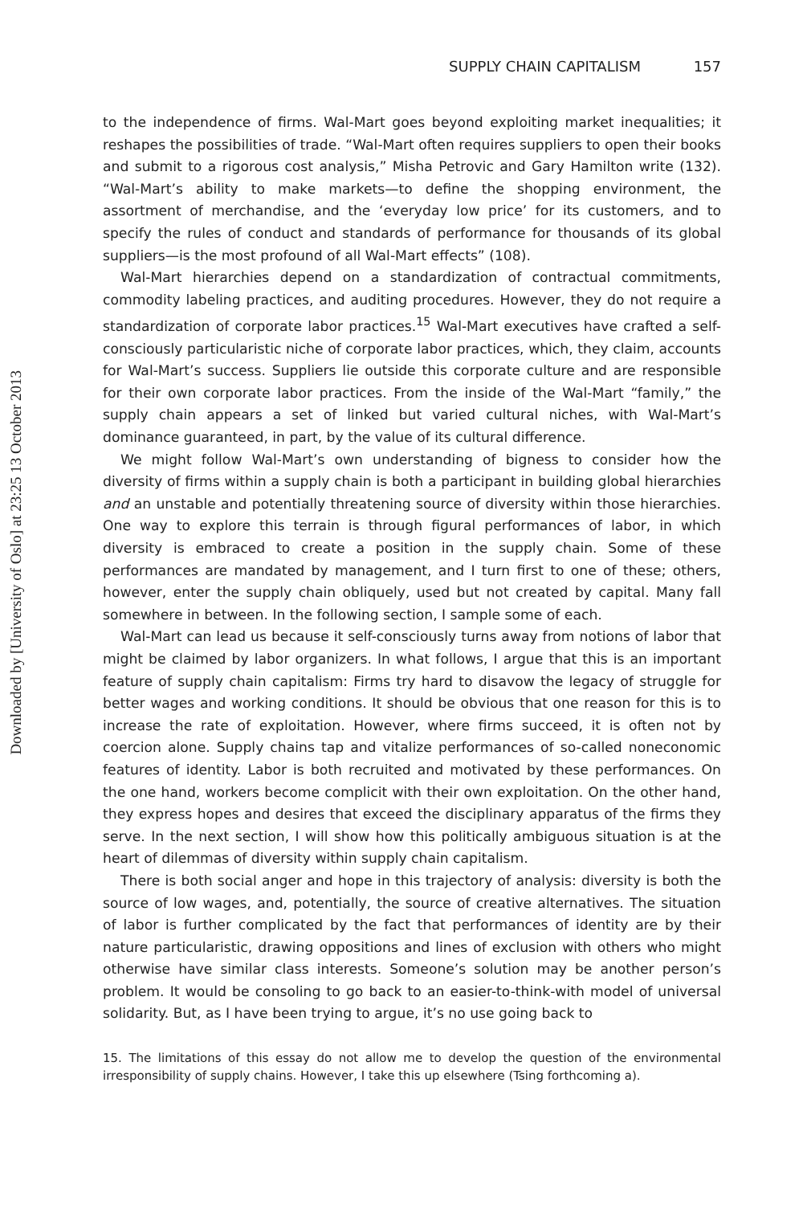Downloaded by [University of Oslo] at 23:25 13 October 2013
SUPPLY CHAIN CAPITALISM 157
to the independence of firms. Wal-Mart goes beyond exploiting market inequalities; it reshapes the possibilities of trade. “Wal-Mart often requires suppliers to open their books and submit to a rigorous cost analysis,” Misha Petrovic and Gary Hamilton write (132). “Wal-Mart’s ability to make markets—to define the shopping environment, the assortment of merchandise, and the ‘everyday low price’ for its customers, and to specify the rules of conduct and standards of performance for thousands of its global suppliers—is the most profound of all Wal-Mart effects” (108).
Wal-Mart hierarchies depend on a standardization of contractual commitments, commodity labeling practices, and auditing procedures. However, they do not require a standardization of corporate labor practices.<sup>15</sup> Wal-Mart executives have crafted a self-consciously particularistic niche of corporate labor practices, which, they claim, accounts for Wal-Mart’s success. Suppliers lie outside this corporate culture and are responsible for their own corporate labor practices. From the inside of the Wal-Mart “family,” the supply chain appears a set of linked but varied cultural niches, with Wal-Mart’s dominance guaranteed, in part, by the value of its cultural difference.
We might follow Wal-Mart’s own understanding of bigness to consider how the diversity of firms within a supply chain is both a participant in building global hierarchies and an unstable and potentially threatening source of diversity within those hierarchies. One way to explore this terrain is through figural performances of labor, in which diversity is embraced to create a position in the supply chain. Some of these performances are mandated by management, and I turn first to one of these; others, however, enter the supply chain obliquely, used but not created by capital. Many fall somewhere in between. In the following section, I sample some of each.
Wal-Mart can lead us because it self-consciously turns away from notions of labor that might be claimed by labor organizers. In what follows, I argue that this is an important feature of supply chain capitalism: Firms try hard to disavow the legacy of struggle for better wages and working conditions. It should be obvious that one reason for this is to increase the rate of exploitation. However, where firms succeed, it is often not by coercion alone. Supply chains tap and vitalize performances of so-called noneconomic features of identity. Labor is both recruited and motivated by these performances. On the one hand, workers become complicit with their own exploitation. On the other hand, they express hopes and desires that exceed the disciplinary apparatus of the firms they serve. In the next section, I will show how this politically ambiguous situation is at the heart of dilemmas of diversity within supply chain capitalism.
There is both social anger and hope in this trajectory of analysis: diversity is both the source of low wages, and, potentially, the source of creative alternatives. The situation of labor is further complicated by the fact that performances of identity are by their nature particularistic, drawing oppositions and lines of exclusion with others who might otherwise have similar class interests. Someone’s solution may be another person’s problem. It would be consoling to go back to an easier-to-think-with model of universal solidarity. But, as I have been trying to argue, it’s no use going back to
15. The limitations of this essay do not allow me to develop the question of the environmental irresponsibility of supply chains. However, I take this up elsewhere (Tsing forthcoming a).